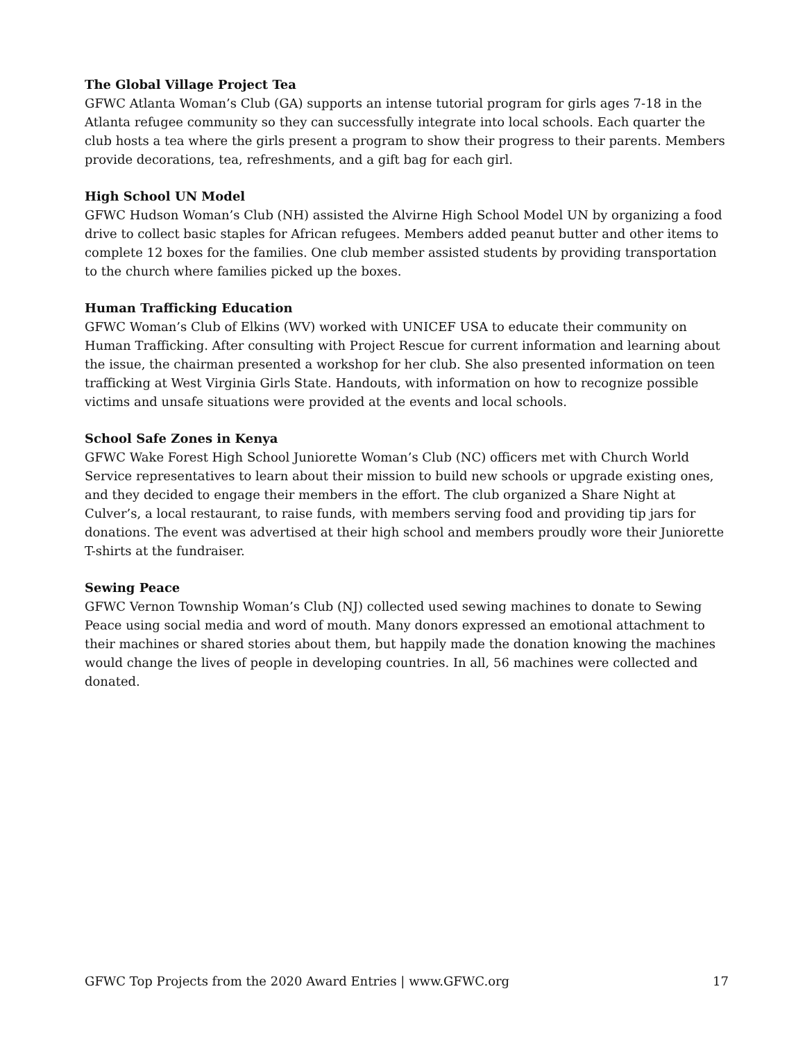The Global Village Project Tea
GFWC Atlanta Woman’s Club (GA) supports an intense tutorial program for girls ages 7-18 in the Atlanta refugee community so they can successfully integrate into local schools. Each quarter the club hosts a tea where the girls present a program to show their progress to their parents. Members provide decorations, tea, refreshments, and a gift bag for each girl.
High School UN Model
GFWC Hudson Woman’s Club (NH) assisted the Alvirne High School Model UN by organizing a food drive to collect basic staples for African refugees. Members added peanut butter and other items to complete 12 boxes for the families. One club member assisted students by providing transportation to the church where families picked up the boxes.
Human Trafficking Education
GFWC Woman’s Club of Elkins (WV) worked with UNICEF USA to educate their community on Human Trafficking. After consulting with Project Rescue for current information and learning about the issue, the chairman presented a workshop for her club. She also presented information on teen trafficking at West Virginia Girls State. Handouts, with information on how to recognize possible victims and unsafe situations were provided at the events and local schools.
School Safe Zones in Kenya
GFWC Wake Forest High School Juniorette Woman’s Club (NC) officers met with Church World Service representatives to learn about their mission to build new schools or upgrade existing ones, and they decided to engage their members in the effort. The club organized a Share Night at Culver’s, a local restaurant, to raise funds, with members serving food and providing tip jars for donations. The event was advertised at their high school and members proudly wore their Juniorette T-shirts at the fundraiser.
Sewing Peace
GFWC Vernon Township Woman’s Club (NJ) collected used sewing machines to donate to Sewing Peace using social media and word of mouth. Many donors expressed an emotional attachment to their machines or shared stories about them, but happily made the donation knowing the machines would change the lives of people in developing countries. In all, 56 machines were collected and donated.
GFWC Top Projects from the 2020 Award Entries | www.GFWC.org 17